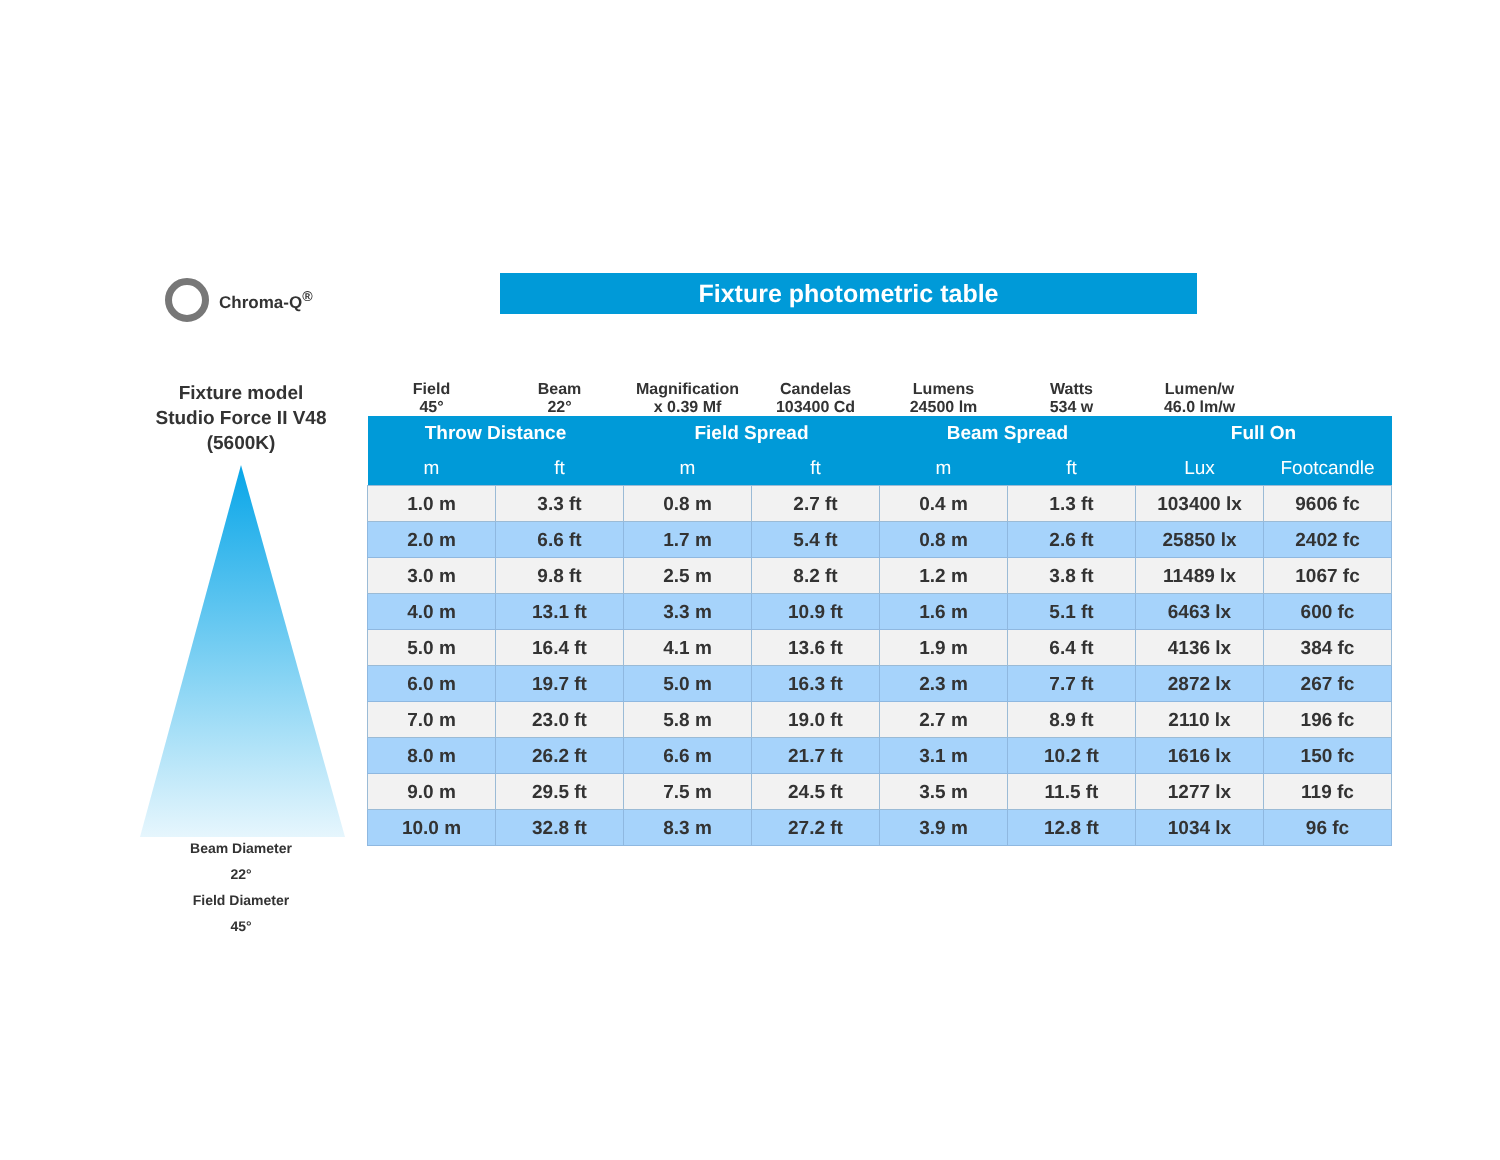Chroma-Q<sup>®</sup> Fixture photometric table
Fixture model
Studio Force II V48
(5600K)
Beam Diameter
22°
Field Diameter
45°
| Field 45° | Beam 22° | Magnification x 0.39 Mf | Candelas 103400 Cd | Lumens 24500 lm | Watts 534 w | Lumen/w 46.0 lm/w | |
| Throw Distance | | Field Spread | | Beam Spread | | Full On | |
| m | ft | m | ft | m | ft | Lux | Footcandle |
| 1.0 m | 3.3 ft | 0.8 m | 2.7 ft | 0.4 m | 1.3 ft | 103400 lx | 9606 fc |
| 2.0 m | 6.6 ft | 1.7 m | 5.4 ft | 0.8 m | 2.6 ft | 25850 lx | 2402 fc |
| 3.0 m | 9.8 ft | 2.5 m | 8.2 ft | 1.2 m | 3.8 ft | 11489 lx | 1067 fc |
| 4.0 m | 13.1 ft | 3.3 m | 10.9 ft | 1.6 m | 5.1 ft | 6463 lx | 600 fc |
| 5.0 m | 16.4 ft | 4.1 m | 13.6 ft | 1.9 m | 6.4 ft | 4136 lx | 384 fc |
| 6.0 m | 19.7 ft | 5.0 m | 16.3 ft | 2.3 m | 7.7 ft | 2872 lx | 267 fc |
| 7.0 m | 23.0 ft | 5.8 m | 19.0 ft | 2.7 m | 8.9 ft | 2110 lx | 196 fc |
| 8.0 m | 26.2 ft | 6.6 m | 21.7 ft | 3.1 m | 10.2 ft | 1616 lx | 150 fc |
| 9.0 m | 29.5 ft | 7.5 m | 24.5 ft | 3.5 m | 11.5 ft | 1277 lx | 119 fc |
| 10.0 m | 32.8 ft | 8.3 m | 27.2 ft | 3.9 m | 12.8 ft | 1034 lx | 96 fc |